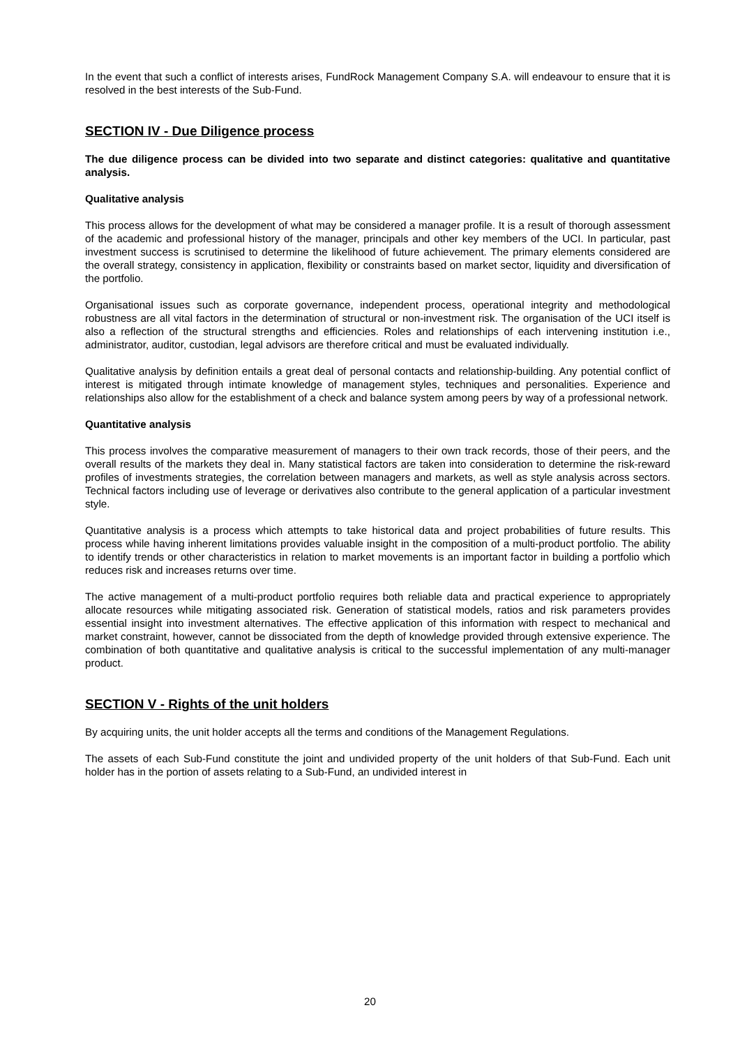In the event that such a conflict of interests arises, FundRock Management Company S.A. will endeavour to ensure that it is resolved in the best interests of the Sub-Fund.
SECTION IV - Due Diligence process
The due diligence process can be divided into two separate and distinct categories: qualitative and quantitative analysis.
Qualitative analysis
This process allows for the development of what may be considered a manager profile. It is a result of thorough assessment of the academic and professional history of the manager, principals and other key members of the UCI. In particular, past investment success is scrutinised to determine the likelihood of future achievement. The primary elements considered are the overall strategy, consistency in application, flexibility or constraints based on market sector, liquidity and diversification of the portfolio.
Organisational issues such as corporate governance, independent process, operational integrity and methodological robustness are all vital factors in the determination of structural or non-investment risk. The organisation of the UCI itself is also a reflection of the structural strengths and efficiencies. Roles and relationships of each intervening institution i.e., administrator, auditor, custodian, legal advisors are therefore critical and must be evaluated individually.
Qualitative analysis by definition entails a great deal of personal contacts and relationship-building. Any potential conflict of interest is mitigated through intimate knowledge of management styles, techniques and personalities. Experience and relationships also allow for the establishment of a check and balance system among peers by way of a professional network.
Quantitative analysis
This process involves the comparative measurement of managers to their own track records, those of their peers, and the overall results of the markets they deal in. Many statistical factors are taken into consideration to determine the risk-reward profiles of investments strategies, the correlation between managers and markets, as well as style analysis across sectors. Technical factors including use of leverage or derivatives also contribute to the general application of a particular investment style.
Quantitative analysis is a process which attempts to take historical data and project probabilities of future results. This process while having inherent limitations provides valuable insight in the composition of a multi-product portfolio. The ability to identify trends or other characteristics in relation to market movements is an important factor in building a portfolio which reduces risk and increases returns over time.
The active management of a multi-product portfolio requires both reliable data and practical experience to appropriately allocate resources while mitigating associated risk. Generation of statistical models, ratios and risk parameters provides essential insight into investment alternatives. The effective application of this information with respect to mechanical and market constraint, however, cannot be dissociated from the depth of knowledge provided through extensive experience. The combination of both quantitative and qualitative analysis is critical to the successful implementation of any multi-manager product.
SECTION V - Rights of the unit holders
By acquiring units, the unit holder accepts all the terms and conditions of the Management Regulations.
The assets of each Sub-Fund constitute the joint and undivided property of the unit holders of that Sub-Fund. Each unit holder has in the portion of assets relating to a Sub-Fund, an undivided interest in
20